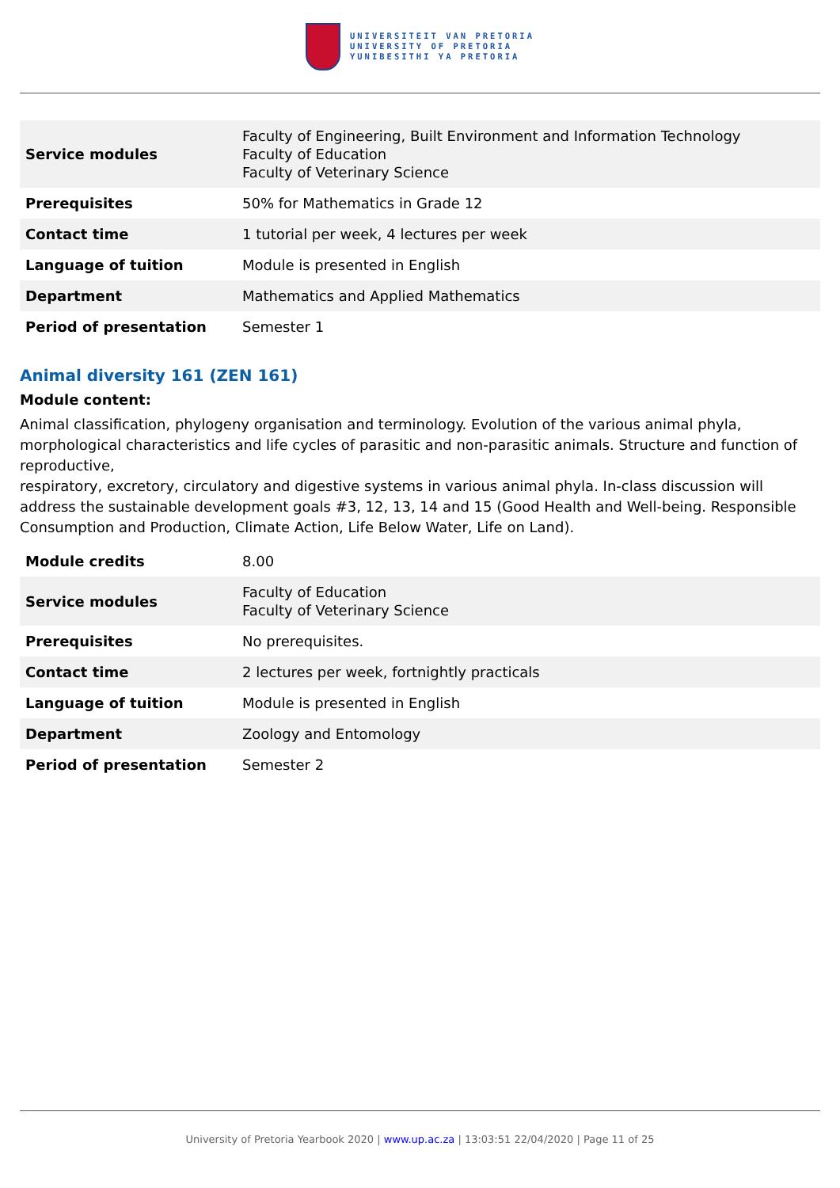UNIVERSITEIT VAN PRETORIA
UNIVERSITY OF PRETORIA
YUNIBESITHI YA PRETORIA
| Service modules | Faculty of Engineering, Built Environment and Information Technology Faculty of Education Faculty of Veterinary Science |
| Prerequisites | 50% for Mathematics in Grade 12 |
| Contact time | 1 tutorial per week, 4 lectures per week |
| Language of tuition | Module is presented in English |
| Department | Mathematics and Applied Mathematics |
| Period of presentation | Semester 1 |
Animal diversity 161 (ZEN 161)
Module content:
Animal classification, phylogeny organisation and terminology. Evolution of the various animal phyla, morphological characteristics and life cycles of parasitic and non-parasitic animals. Structure and function of reproductive,
respiratory, excretory, circulatory and digestive systems in various animal phyla. In-class discussion will address the sustainable development goals #3, 12, 13, 14 and 15 (Good Health and Well-being. Responsible Consumption and Production, Climate Action, Life Below Water, Life on Land).
| Module credits | 8.00 |
| Service modules | Faculty of Education Faculty of Veterinary Science |
| Prerequisites | No prerequisites. |
| Contact time | 2 lectures per week, fortnightly practicals |
| Language of tuition | Module is presented in English |
| Department | Zoology and Entomology |
| Period of presentation | Semester 2 |
University of Pretoria Yearbook 2020 | www.up.ac.za | 13:03:51 22/04/2020 | Page 11 of 25